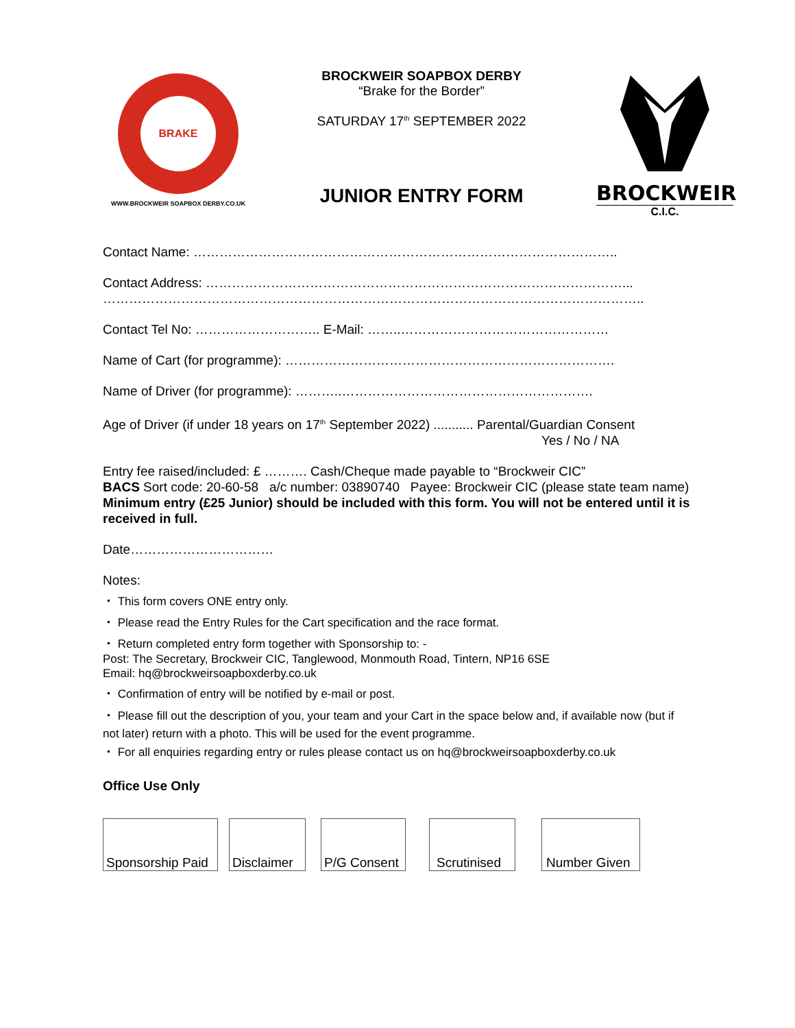BRAKE
WWW.BROCKWEIR SOAPBOX DERBY.CO.UK
BROCKWEIR SOAPBOX DERBY
“Brake for the Border”
SATURDAY 17<sup>th</sup> SEPTEMBER 2022
JUNIOR ENTRY FORM
BROCKWEIR
C.I.C.
Contact Name: ……………………………………………………………………………………..
Contact Address: ……………………………………………………………………………………...
……………………………………………………………………………………………………………..
Contact Tel No: ……………………….. E-Mail: ……..…………………………………………
Name of Cart (for programme): ………………………………………………………………….
Name of Driver (for programme): ………..………………………………………………….
Age of Driver (if under 18 years on 17<sup>th</sup> September 2022) ........... Parental/Guardian Consent
Yes / No / NA
Entry fee raised/included: £ ………. Cash/Cheque made payable to “Brockweir CIC”
BACS Sort code: 20-60-58 a/c number: 03890740 Payee: Brockweir CIC (please state team name)
Minimum entry (£25 Junior) should be included with this form. You will not be entered until it is received in full.
Date……………………………
Notes:
・ This form covers ONE entry only.
・ Please read the Entry Rules for the Cart specification and the race format.
・ Return completed entry form together with Sponsorship to: -
Post: The Secretary, Brockweir CIC, Tanglewood, Monmouth Road, Tintern, NP16 6SE
Email: hq@brockweirsoapboxderby.co.uk
・ Confirmation of entry will be notified by e-mail or post.
・ Please fill out the description of you, your team and your Cart in the space below and, if available now (but if not later) return with a photo. This will be used for the event programme.
・ For all enquiries regarding entry or rules please contact us on hq@brockweirsoapboxderby.co.uk
Office Use Only
Sponsorship Paid
Disclaimer
P/G Consent
Scrutinised
Number Given